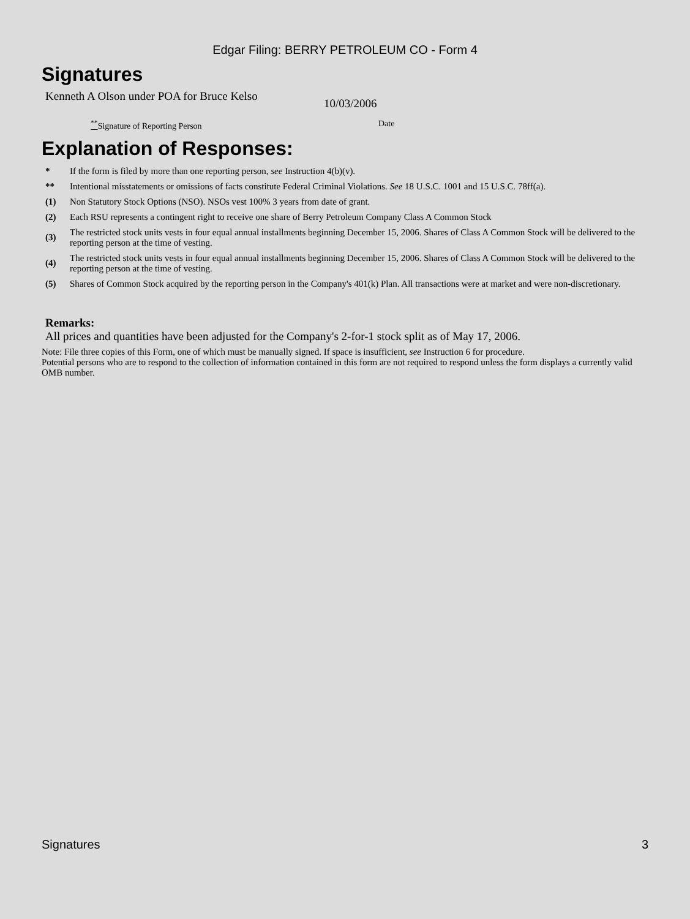Edgar Filing: BERRY PETROLEUM CO - Form 4
Signatures
Kenneth A Olson under POA for Bruce Kelso
10/03/2006
<sup>**</sup> Signature of Reporting Person Date
Explanation of Responses:
| * | If the form is filed by more than one reporting person, see Instruction 4(b)(v). |
| ** | Intentional misstatements or omissions of facts constitute Federal Criminal Violations. See 18 U.S.C. 1001 and 15 U.S.C. 78ff(a). |
| (1) | Non Statutory Stock Options (NSO). NSOs vest 100% 3 years from date of grant. |
| (2) | Each RSU represents a contingent right to receive one share of Berry Petroleum Company Class A Common Stock |
| (3) | The restricted stock units vests in four equal annual installments beginning December 15, 2006. Shares of Class A Common Stock will be delivered to the reporting person at the time of vesting. |
| (4) | The restricted stock units vests in four equal annual installments beginning December 15, 2006. Shares of Class A Common Stock will be delivered to the reporting person at the time of vesting. |
| (5) | Shares of Common Stock acquired by the reporting person in the Company's 401(k) Plan. All transactions were at market and were non-discretionary. |
Remarks:
All prices and quantities have been adjusted for the Company's 2-for-1 stock split as of May 17, 2006.
Note: File three copies of this Form, one of which must be manually signed. If space is insufficient, see Instruction 6 for procedure.
Potential persons who are to respond to the collection of information contained in this form are not required to respond unless the form displays a currently valid OMB number.
Signatures 3